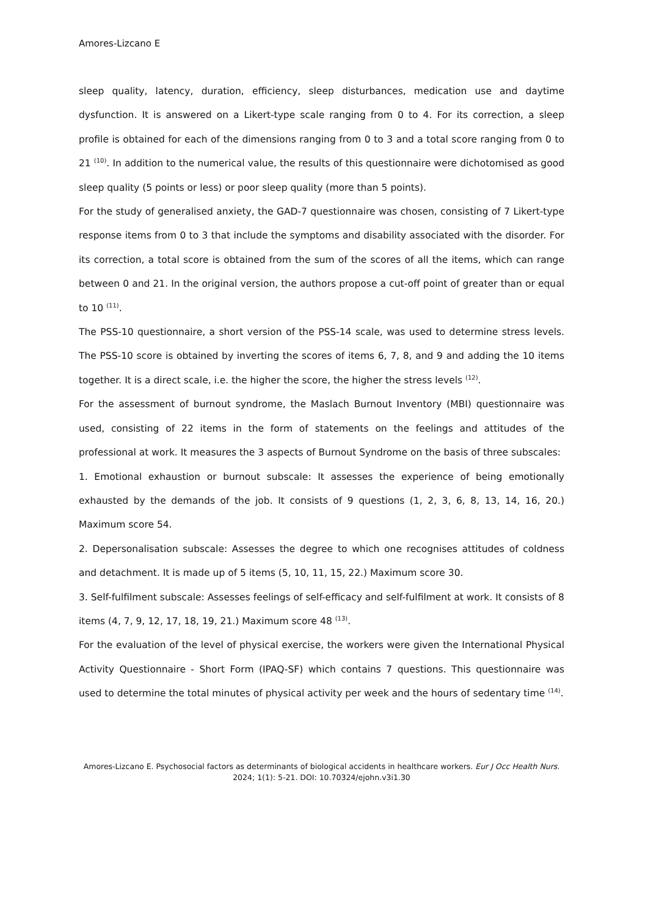Amores-Lizcano E
sleep quality, latency, duration, efficiency, sleep disturbances, medication use and daytime dysfunction. It is answered on a Likert-type scale ranging from 0 to 4. For its correction, a sleep profile is obtained for each of the dimensions ranging from 0 to 3 and a total score ranging from 0 to 21 <sup>(10)</sup>. In addition to the numerical value, the results of this questionnaire were dichotomised as good sleep quality (5 points or less) or poor sleep quality (more than 5 points).
For the study of generalised anxiety, the GAD-7 questionnaire was chosen, consisting of 7 Likert-type response items from 0 to 3 that include the symptoms and disability associated with the disorder. For its correction, a total score is obtained from the sum of the scores of all the items, which can range between 0 and 21. In the original version, the authors propose a cut-off point of greater than or equal to 10 <sup>(11)</sup>.
The PSS-10 questionnaire, a short version of the PSS-14 scale, was used to determine stress levels. The PSS-10 score is obtained by inverting the scores of items 6, 7, 8, and 9 and adding the 10 items together. It is a direct scale, i.e. the higher the score, the higher the stress levels <sup>(12)</sup>.
For the assessment of burnout syndrome, the Maslach Burnout Inventory (MBI) questionnaire was used, consisting of 22 items in the form of statements on the feelings and attitudes of the professional at work. It measures the 3 aspects of Burnout Syndrome on the basis of three subscales:
1. Emotional exhaustion or burnout subscale: It assesses the experience of being emotionally exhausted by the demands of the job. It consists of 9 questions (1, 2, 3, 6, 8, 13, 14, 16, 20.) Maximum score 54.
2. Depersonalisation subscale: Assesses the degree to which one recognises attitudes of coldness and detachment. It is made up of 5 items (5, 10, 11, 15, 22.) Maximum score 30.
3. Self-fulfilment subscale: Assesses feelings of self-efficacy and self-fulfilment at work. It consists of 8 items (4, 7, 9, 12, 17, 18, 19, 21.) Maximum score 48 <sup>(13)</sup>.
For the evaluation of the level of physical exercise, the workers were given the International Physical Activity Questionnaire - Short Form (IPAQ-SF) which contains 7 questions. This questionnaire was used to determine the total minutes of physical activity per week and the hours of sedentary time <sup>(14)</sup>.
Amores-Lizcano E. Psychosocial factors as determinants of biological accidents in healthcare workers. Eur J Occ Health Nurs. 2024; 1(1): 5-21. DOI: 10.70324/ejohn.v3i1.30